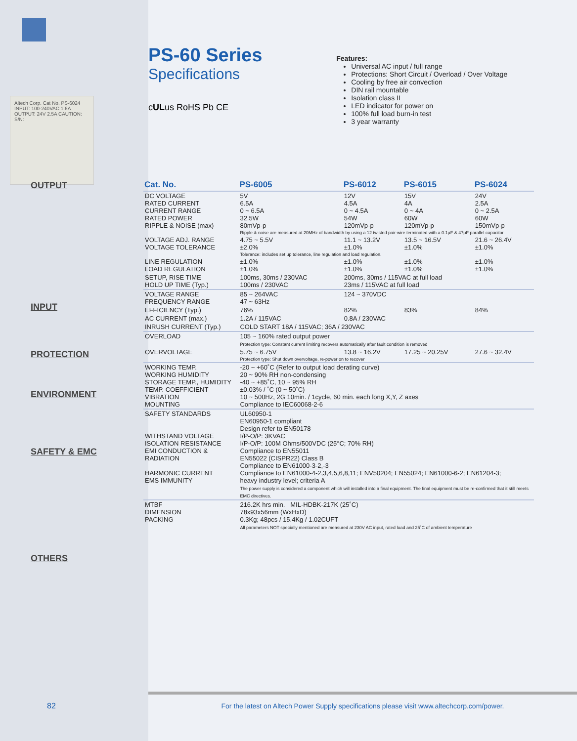Altech Corp. Cat No. PS-6024 INPUT: 100-240VAC 1.6A OUTPUT: 24V 2.5A CAUTION: S/N:
PS-60 Series
Specifications
cULus RoHS Pb CE
Features:
Universal AC input / full range
Protections: Short Circuit / Overload / Over Voltage
Cooling by free air convection
DIN rail mountable
Isolation class II
LED indicator for power on
100% full load burn-in test
3 year warranty
OUTPUT
INPUT
PROTECTION
ENVIRONMENT
SAFETY & EMC
OTHERS
| Cat. No. | PS-6005 | PS-6012 | PS-6015 | PS-6024 |
| --- | --- | --- | --- | --- |
| DC VOLTAGE RATED CURRENT CURRENT RANGE RATED POWER RIPPLE & NOISE (max) | 5V 6.5A 0 ~ 6.5A 32.5W 80mVp-p | 12V 4.5A 0 ~ 4.5A 54W 120mVp-p | 15V 4A 0 ~ 4A 60W 120mVp-p | 24V 2.5A 0 ~ 2.5A 60W 150mVp-p |
| | Ripple & noise are measured at 20MHz of bandwidth by using a 12 twisted pair-wire terminated with a 0.1μF & 47μF parallel capacitor | | | |
| VOLTAGE ADJ. RANGE VOLTAGE TOLERANCE | 4.75 ~ 5.5V ±2.0% | 11.1 ~ 13.2V ±1.0% | 13.5 ~ 16.5V ±1.0% | 21.6 ~ 26.4V ±1.0% |
| | Tolerance: includes set up tolerance, line regulation and load regulation. | | | |
| LINE REGULATION LOAD REGULATION | ±1.0% ±1.0% | ±1.0% ±1.0% | ±1.0% ±1.0% | ±1.0% ±1.0% |
| SETUP, RISE TIME HOLD UP TIME (Typ.) | 100ms, 30ms / 230VAC 100ms / 230VAC | 200ms, 30ms / 115VAC at full load 23ms / 115VAC at full load | | |
| VOLTAGE RANGE FREQUENCY RANGE | 85 ~ 264VAC 47 ~ 63Hz | 124 ~ 370VDC | | |
| EFFICIENCY (Typ.) | 76% | 82% | 83% | 84% |
| AC CURRENT (max.) | 1.2A / 115VAC | 0.8A / 230VAC | | |
| INRUSH CURRENT (Typ.) | COLD START 18A / 115VAC; 36A / 230VAC | | | |
| OVERLOAD | 105 ~ 160% rated output power Protection type: Constant current limiting recovers automatically after fault condition is removed | | | |
| OVERVOLTAGE | 5.75 ~ 6.75V | 13.8 ~ 16.2V | 17.25 ~ 20.25V | 27.6 ~ 32.4V |
| | Protection type: Shut down overvoltage, re-power on to recover | | | |
| WORKING TEMP. WORKING HUMIDITY STORAGE TEMP., HUMIDITY TEMP. COEFFICIENT VIBRATION MOUNTING | -20 ~ +60˚C (Refer to output load derating curve) 20 ~ 90% RH non-condensing -40 ~ +85˚C, 10 ~ 95% RH ±0.03% / ˚C (0 ~ 50˚C) 10 ~ 500Hz, 2G 10min. / 1cycle, 60 min. each long X,Y, Z axes Compliance to IEC60068-2-6 | | | |
| SAFETY STANDARDS WITHSTAND VOLTAGE ISOLATION RESISTANCE EMI CONDUCTION & RADIATION HARMONIC CURRENT EMS IMMUNITY | UL60950-1 EN60950-1 compliant Design refer to EN50178 I/P-O/P: 3KVAC I/P-O/P: 100M Ohms/500VDC (25°C; 70% RH) Compliance to EN55011 EN55022 (CISPR22) Class B Compliance to EN61000-3-2,-3 Compliance to EN61000-4-2,3,4,5,6,8,11; ENV50204; EN55024; EN61000-6-2; EN61204-3; heavy industry level; criteria A The power supply is considered a component which will installed into a final equipment. The final equipment must be re-confirmed that it still meets EMC directives. | | | |
| MTBF DIMENSION PACKING | 216.2K hrs min. MIL-HDBK-217K (25˚C) 78x93x56mm (WxHxD) 0.3Kg; 48pcs / 15.4Kg / 1.02CUFT All parameters NOT specially mentioned are measured at 230V AC input, rated load and 25˚C of ambient temperature | | | |
For the latest on Altech Power Supply specifications please visit www.altechcorp.com/power.
82